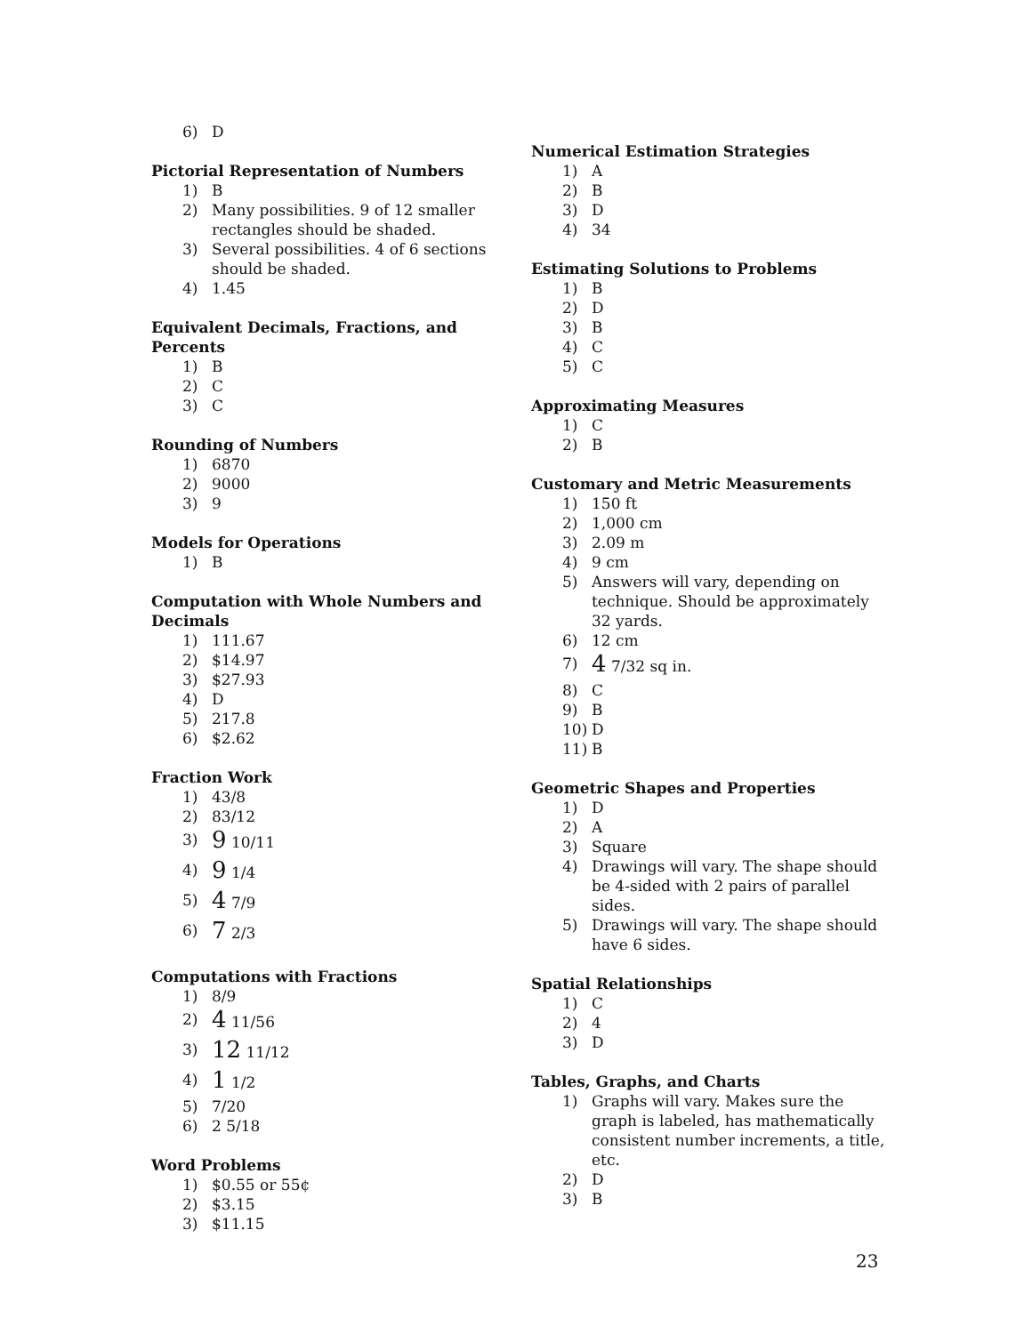6) D
Pictorial Representation of Numbers
1) B
2) Many possibilities. 9 of 12 smaller rectangles should be shaded.
3) Several possibilities. 4 of 6 sections should be shaded.
4) 1.45
Equivalent Decimals, Fractions, and Percents
1) B
2) C
3) C
Rounding of Numbers
1) 6870
2) 9000
3) 9
Models for Operations
1) B
Computation with Whole Numbers and Decimals
1) 111.67
2) $14.97
3) $27.93
4) D
5) 217.8
6) $2.62
Fraction Work
1) 43/8
2) 83/12
3) 9 10/11
4) 9 1/4
5) 4 7/9
6) 7 2/3
Computations with Fractions
1) 8/9
2) 4 11/56
3) 12 11/12
4) 1 1/2
5) 7/20
6) 2 5/18
Word Problems
1) $0.55 or 55¢
2) $3.15
3) $11.15
Numerical Estimation Strategies
1) A
2) B
3) D
4) 34
Estimating Solutions to Problems
1) B
2) D
3) B
4) C
5) C
Approximating Measures
1) C
2) B
Customary and Metric Measurements
1) 150 ft
2) 1,000 cm
3) 2.09 m
4) 9 cm
5) Answers will vary, depending on technique. Should be approximately 32 yards.
6) 12 cm
7) 4 7/32 sq in.
8) C
9) B
10) D
11) B
Geometric Shapes and Properties
1) D
2) A
3) Square
4) Drawings will vary. The shape should be 4-sided with 2 pairs of parallel sides.
5) Drawings will vary. The shape should have 6 sides.
Spatial Relationships
1) C
2) 4
3) D
Tables, Graphs, and Charts
1) Graphs will vary. Makes sure the graph is labeled, has mathematically consistent number increments, a title, etc.
2) D
3) B
23